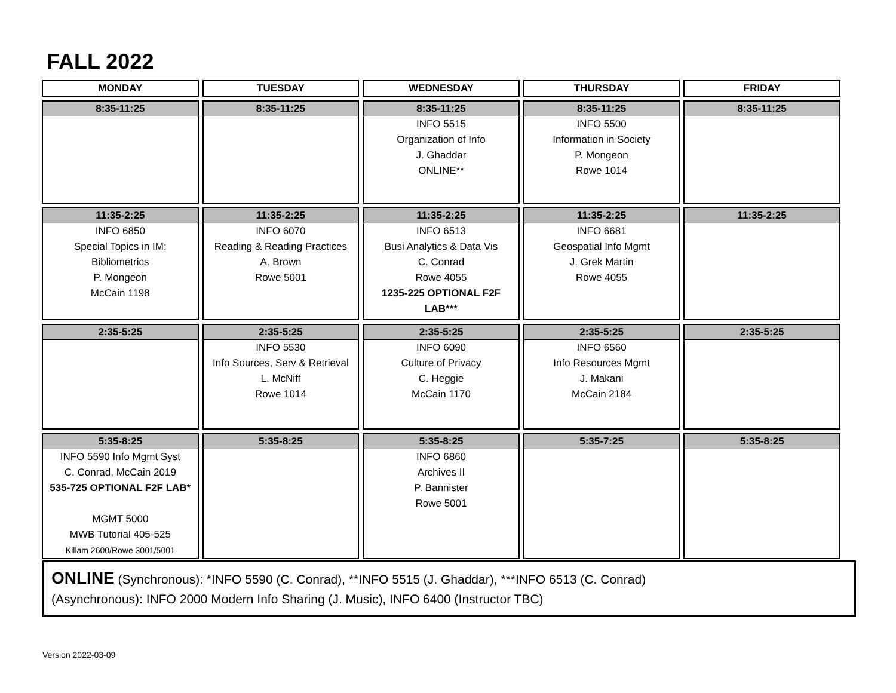FALL 2022
| MONDAY | TUESDAY | WEDNESDAY | THURSDAY | FRIDAY |
| --- | --- | --- | --- | --- |
| 8:35-11:25 | 8:35-11:25 | 8:35-11:25 | 8:35-11:25 | 8:35-11:25 |
| | | INFO 5515 Organization of Info J. Ghaddar ONLINE** | INFO 5500 Information in Society P. Mongeon Rowe 1014 | |
| 11:35-2:25 | 11:35-2:25 | 11:35-2:25 | 11:35-2:25 | 11:35-2:25 |
| INFO 6850 Special Topics in IM: Bibliometrics P. Mongeon McCain 1198 | INFO 6070 Reading & Reading Practices A. Brown Rowe 5001 | INFO 6513 Busi Analytics & Data Vis C. Conrad Rowe 4055 1235-225 OPTIONAL F2F LAB*** | INFO 6681 Geospatial Info Mgmt J. Grek Martin Rowe 4055 | |
| 2:35-5:25 | 2:35-5:25 | 2:35-5:25 | 2:35-5:25 | 2:35-5:25 |
| | INFO 5530 Info Sources, Serv & Retrieval L. McNiff Rowe 1014 | INFO 6090 Culture of Privacy C. Heggie McCain 1170 | INFO 6560 Info Resources Mgmt J. Makani McCain 2184 | |
| 5:35-8:25 | 5:35-8:25 | 5:35-8:25 | 5:35-7:25 | 5:35-8:25 |
| INFO 5590 Info Mgmt Syst C. Conrad, McCain 2019 535-725 OPTIONAL F2F LAB* MGMT 5000 MWB Tutorial 405-525 Killam 2600/Rowe 3001/5001 | | INFO 6860 Archives II P. Bannister Rowe 5001 | | |
ONLINE (Synchronous): *INFO 5590 (C. Conrad), **INFO 5515 (J. Ghaddar), ***INFO 6513 (C. Conrad)
(Asynchronous): INFO 2000 Modern Info Sharing (J. Music), INFO 6400 (Instructor TBC)
Version 2022-03-09